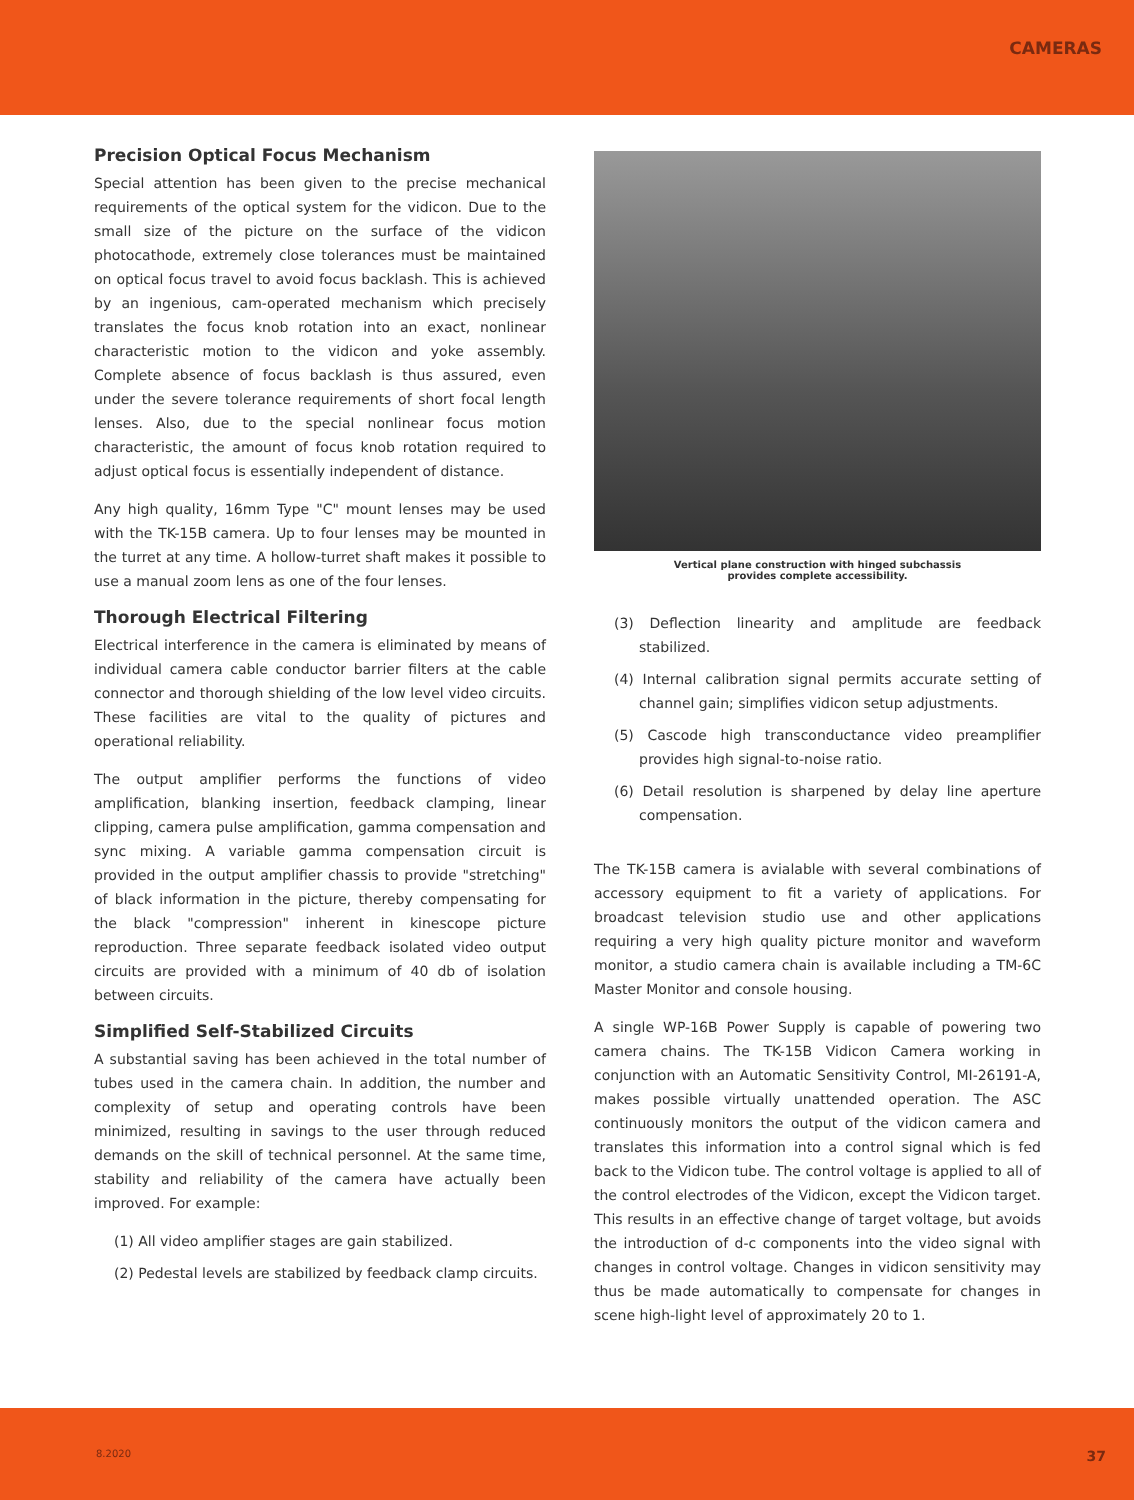CAMERAS
Precision Optical Focus Mechanism
Special attention has been given to the precise mechanical requirements of the optical system for the vidicon. Due to the small size of the picture on the surface of the vidicon photocathode, extremely close tolerances must be maintained on optical focus travel to avoid focus backlash. This is achieved by an ingenious, cam-operated mechanism which precisely translates the focus knob rotation into an exact, nonlinear characteristic motion to the vidicon and yoke assembly. Complete absence of focus backlash is thus assured, even under the severe tolerance requirements of short focal length lenses. Also, due to the special nonlinear focus motion characteristic, the amount of focus knob rotation required to adjust optical focus is essentially independent of distance.
Any high quality, 16mm Type "C" mount lenses may be used with the TK-15B camera. Up to four lenses may be mounted in the turret at any time. A hollow-turret shaft makes it possible to use a manual zoom lens as one of the four lenses.
Thorough Electrical Filtering
Electrical interference in the camera is eliminated by means of individual camera cable conductor barrier filters at the cable connector and thorough shielding of the low level video circuits. These facilities are vital to the quality of pictures and operational reliability.
The output amplifier performs the functions of video amplification, blanking insertion, feedback clamping, linear clipping, camera pulse amplification, gamma compensation and sync mixing. A variable gamma compensation circuit is provided in the output amplifier chassis to provide "stretching" of black information in the picture, thereby compensating for the black "compression" inherent in kinescope picture reproduction. Three separate feedback isolated video output circuits are provided with a minimum of 40 db of isolation between circuits.
Simplified Self-Stabilized Circuits
A substantial saving has been achieved in the total number of tubes used in the camera chain. In addition, the number and complexity of setup and operating controls have been minimized, resulting in savings to the user through reduced demands on the skill of technical personnel. At the same time, stability and reliability of the camera have actually been improved. For example:
(1) All video amplifier stages are gain stabilized.
(2) Pedestal levels are stabilized by feedback clamp circuits.
Vertical plane construction with hinged subchassis
provides complete accessibility.
(3) Deflection linearity and amplitude are feedback stabilized.
(4) Internal calibration signal permits accurate setting of channel gain; simplifies vidicon setup adjustments.
(5) Cascode high transconductance video preamplifier provides high signal-to-noise ratio.
(6) Detail resolution is sharpened by delay line aperture compensation.
The TK-15B camera is avialable with several combinations of accessory equipment to fit a variety of applications. For broadcast television studio use and other applications requiring a very high quality picture monitor and waveform monitor, a studio camera chain is available including a TM-6C Master Monitor and console housing.
A single WP-16B Power Supply is capable of powering two camera chains. The TK-15B Vidicon Camera working in conjunction with an Automatic Sensitivity Control, MI-26191-A, makes possible virtually unattended operation. The ASC continuously monitors the output of the vidicon camera and translates this information into a control signal which is fed back to the Vidicon tube. The control voltage is applied to all of the control electrodes of the Vidicon, except the Vidicon target. This results in an effective change of target voltage, but avoids the introduction of d-c components into the video signal with changes in control voltage. Changes in vidicon sensitivity may thus be made automatically to compensate for changes in scene high-light level of approximately 20 to 1.
8.2020 37